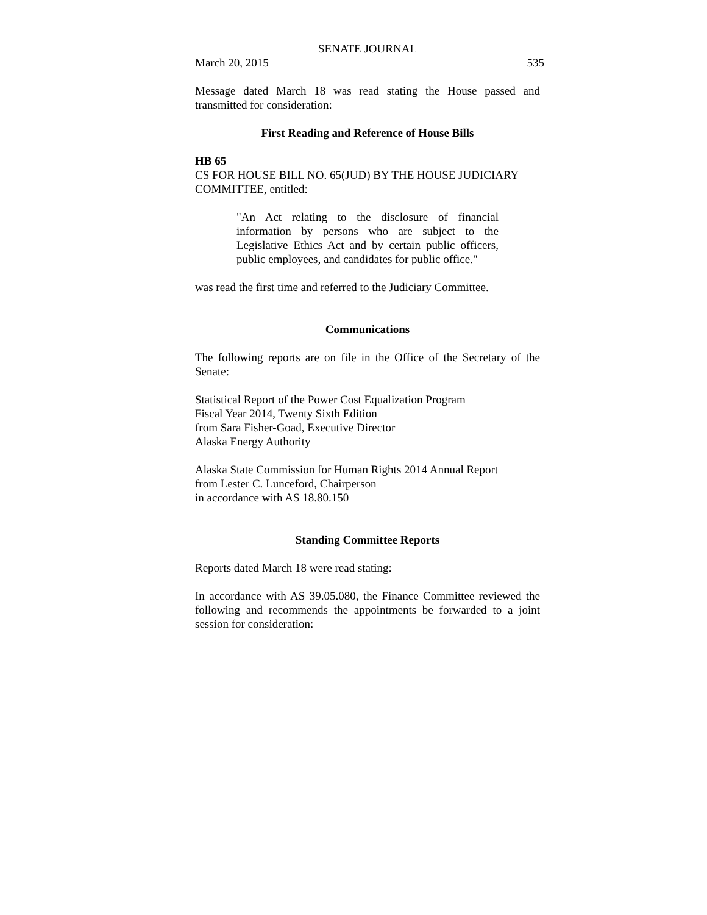SENATE JOURNAL
March 20, 2015 535
Message dated March 18 was read stating the House passed and transmitted for consideration:
First Reading and Reference of House Bills
HB 65
CS FOR HOUSE BILL NO. 65(JUD) BY THE HOUSE JUDICIARY COMMITTEE, entitled:
"An Act relating to the disclosure of financial information by persons who are subject to the Legislative Ethics Act and by certain public officers, public employees, and candidates for public office."
was read the first time and referred to the Judiciary Committee.
Communications
The following reports are on file in the Office of the Secretary of the Senate:
Statistical Report of the Power Cost Equalization Program
Fiscal Year 2014, Twenty Sixth Edition
from Sara Fisher-Goad, Executive Director
Alaska Energy Authority
Alaska State Commission for Human Rights 2014 Annual Report
from Lester C. Lunceford, Chairperson
in accordance with AS 18.80.150
Standing Committee Reports
Reports dated March 18 were read stating:
In accordance with AS 39.05.080, the Finance Committee reviewed the following and recommends the appointments be forwarded to a joint session for consideration: